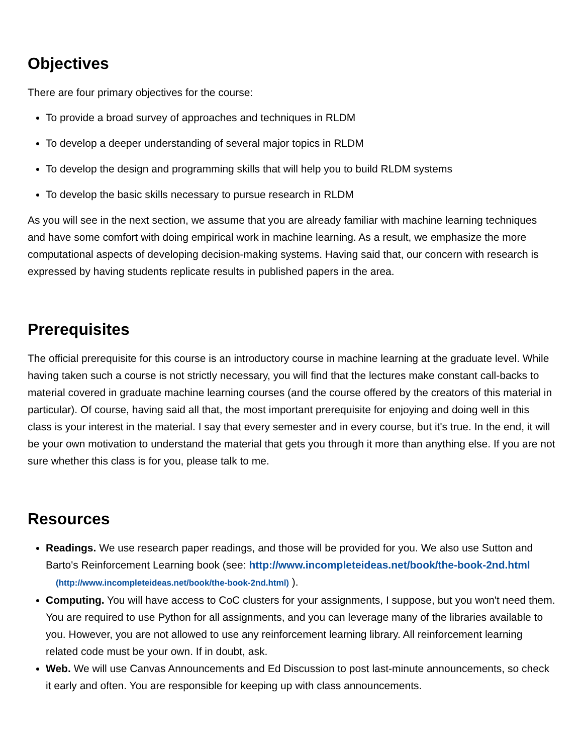Objectives
There are four primary objectives for the course:
To provide a broad survey of approaches and techniques in RLDM
To develop a deeper understanding of several major topics in RLDM
To develop the design and programming skills that will help you to build RLDM systems
To develop the basic skills necessary to pursue research in RLDM
As you will see in the next section, we assume that you are already familiar with machine learning techniques and have some comfort with doing empirical work in machine learning. As a result, we emphasize the more computational aspects of developing decision-making systems. Having said that, our concern with research is expressed by having students replicate results in published papers in the area.
Prerequisites
The official prerequisite for this course is an introductory course in machine learning at the graduate level. While having taken such a course is not strictly necessary, you will find that the lectures make constant call-backs to material covered in graduate machine learning courses (and the course offered by the creators of this material in particular). Of course, having said all that, the most important prerequisite for enjoying and doing well in this class is your interest in the material. I say that every semester and in every course, but it's true. In the end, it will be your own motivation to understand the material that gets you through it more than anything else. If you are not sure whether this class is for you, please talk to me.
Resources
Readings. We use research paper readings, and those will be provided for you. We also use Sutton and Barto's Reinforcement Learning book (see: http://www.incompleteideas.net/book/the-book-2nd.html (http://www.incompleteideas.net/book/the-book-2nd.html) ).
Computing. You will have access to CoC clusters for your assignments, I suppose, but you won't need them. You are required to use Python for all assignments, and you can leverage many of the libraries available to you. However, you are not allowed to use any reinforcement learning library. All reinforcement learning related code must be your own. If in doubt, ask.
Web. We will use Canvas Announcements and Ed Discussion to post last-minute announcements, so check it early and often. You are responsible for keeping up with class announcements.